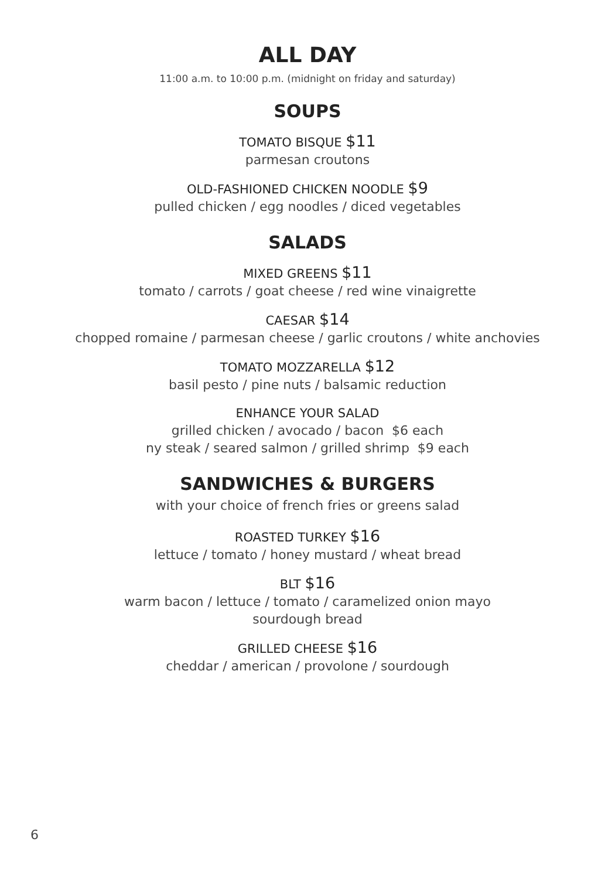ALL DAY
11:00 a.m. to 10:00 p.m. (midnight on friday and saturday)
SOUPS
TOMATO BISQUE $11
parmesan croutons
OLD-FASHIONED CHICKEN NOODLE $9
pulled chicken / egg noodles / diced vegetables
SALADS
MIXED GREENS $11
tomato / carrots / goat cheese / red wine vinaigrette
CAESAR $14
chopped romaine / parmesan cheese / garlic croutons / white anchovies
TOMATO MOZZARELLA $12
basil pesto / pine nuts / balsamic reduction
ENHANCE YOUR SALAD
grilled chicken / avocado / bacon $6 each
ny steak / seared salmon / grilled shrimp $9 each
SANDWICHES & BURGERS
with your choice of french fries or greens salad
ROASTED TURKEY $16
lettuce / tomato / honey mustard / wheat bread
BLT $16
warm bacon / lettuce / tomato / caramelized onion mayo
sourdough bread
GRILLED CHEESE $16
cheddar / american / provolone / sourdough
6